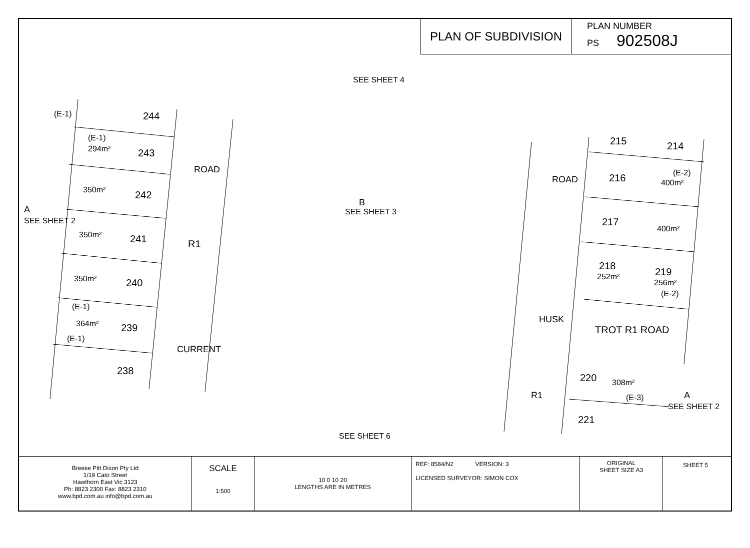PLAN OF SUBDIVISION
PLAN NUMBER
PS 902508J
(E-1) 244
(E-1)
294m² 243
350m² 242
A
SEE SHEET 2
350m² 241 R1
350m² 240
(E-1)
364m² 239
(E-1)
238
ROAD
CURRENT
SEE SHEET 4
B
SEE SHEET 3
SEE SHEET 6
215 214
216 (E-2)
400m² ROAD
217
400m²
218
252m² 219
256m²
(E-2)
HUSK
TROT R1 ROAD
220 308m²
(E-3) R1 A
SEE SHEET 2
221
Breese Pitt Dixon Pty Ltd
1/19 Cato Street
Hawthorn East Vic 3123
Ph: 8823 2300 Fax: 8823 2310
www.bpd.com.au info@bpd.com.au
SCALE
1:500
10 0 10 20
LENGTHS ARE IN METRES
REF: 8584/N2 VERSION: 3
LICENSED SURVEYOR: SIMON COX
ORIGINAL
SHEET SIZE A3
SHEET 5